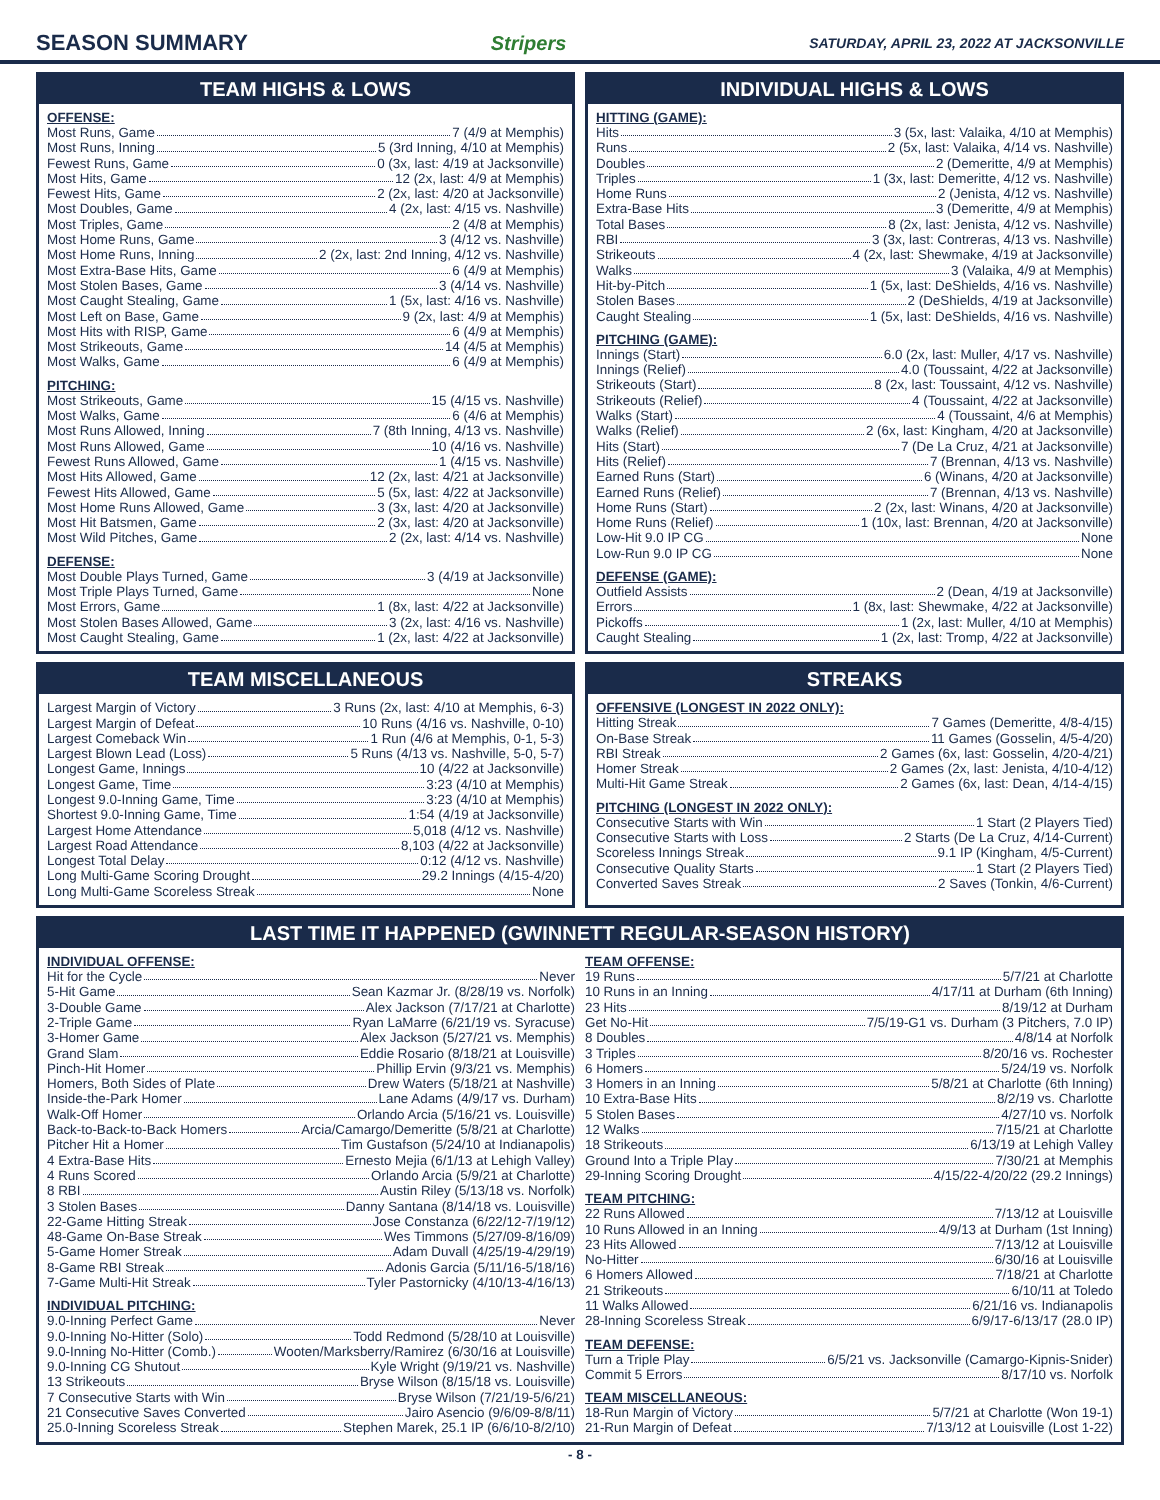SEASON SUMMARY Stripers SATURDAY, APRIL 23, 2022 AT JACKSONVILLE
TEAM HIGHS & LOWS
OFFENSE:
Most Runs, Game 7 (4/9 at Memphis)
Most Runs, Inning 5 (3rd Inning, 4/10 at Memphis)
Fewest Runs, Game 0 (3x, last: 4/19 at Jacksonville)
Most Hits, Game 12 (2x, last: 4/9 at Memphis)
Fewest Hits, Game 2 (2x, last: 4/20 at Jacksonville)
Most Doubles, Game 4 (2x, last: 4/15 vs. Nashville)
Most Triples, Game 2 (4/8 at Memphis)
Most Home Runs, Game 3 (4/12 vs. Nashville)
Most Home Runs, Inning 2 (2x, last: 2nd Inning, 4/12 vs. Nashville)
Most Extra-Base Hits, Game 6 (4/9 at Memphis)
Most Stolen Bases, Game 3 (4/14 vs. Nashville)
Most Caught Stealing, Game 1 (5x, last: 4/16 vs. Nashville)
Most Left on Base, Game 9 (2x, last: 4/9 at Memphis)
Most Hits with RISP, Game 6 (4/9 at Memphis)
Most Strikeouts, Game 14 (4/5 at Memphis)
Most Walks, Game 6 (4/9 at Memphis)
PITCHING:
Most Strikeouts, Game 15 (4/15 vs. Nashville)
Most Walks, Game 6 (4/6 at Memphis)
Most Runs Allowed, Inning 7 (8th Inning, 4/13 vs. Nashville)
Most Runs Allowed, Game 10 (4/16 vs. Nashville)
Fewest Runs Allowed, Game 1 (4/15 vs. Nashville)
Most Hits Allowed, Game 12 (2x, last: 4/21 at Jacksonville)
Fewest Hits Allowed, Game 5 (5x, last: 4/22 at Jacksonville)
Most Home Runs Allowed, Game 3 (3x, last: 4/20 at Jacksonville)
Most Hit Batsmen, Game 2 (3x, last: 4/20 at Jacksonville)
Most Wild Pitches, Game 2 (2x, last: 4/14 vs. Nashville)
DEFENSE:
Most Double Plays Turned, Game 3 (4/19 at Jacksonville)
Most Triple Plays Turned, Game None
Most Errors, Game 1 (8x, last: 4/22 at Jacksonville)
Most Stolen Bases Allowed, Game 3 (2x, last: 4/16 vs. Nashville)
Most Caught Stealing, Game 1 (2x, last: 4/22 at Jacksonville)
INDIVIDUAL HIGHS & LOWS
HITTING (GAME):
Hits 3 (5x, last: Valaika, 4/10 at Memphis)
Runs 2 (5x, last: Valaika, 4/14 vs. Nashville)
Doubles 2 (Demeritte, 4/9 at Memphis)
Triples 1 (3x, last: Demeritte, 4/12 vs. Nashville)
Home Runs 2 (Jenista, 4/12 vs. Nashville)
Extra-Base Hits 3 (Demeritte, 4/9 at Memphis)
Total Bases 8 (2x, last: Jenista, 4/12 vs. Nashville)
RBI 3 (3x, last: Contreras, 4/13 vs. Nashville)
Strikeouts 4 (2x, last: Shewmake, 4/19 at Jacksonville)
Walks 3 (Valaika, 4/9 at Memphis)
Hit-by-Pitch 1 (5x, last: DeShields, 4/16 vs. Nashville)
Stolen Bases 2 (DeShields, 4/19 at Jacksonville)
Caught Stealing 1 (5x, last: DeShields, 4/16 vs. Nashville)
PITCHING (GAME):
Innings (Start) 6.0 (2x, last: Muller, 4/17 vs. Nashville)
Innings (Relief) 4.0 (Toussaint, 4/22 at Jacksonville)
Strikeouts (Start) 8 (2x, last: Toussaint, 4/12 vs. Nashville)
Strikeouts (Relief) 4 (Toussaint, 4/22 at Jacksonville)
Walks (Start) 4 (Toussaint, 4/6 at Memphis)
Walks (Relief) 2 (6x, last: Kingham, 4/20 at Jacksonville)
Hits (Start) 7 (De La Cruz, 4/21 at Jacksonville)
Hits (Relief) 7 (Brennan, 4/13 vs. Nashville)
Earned Runs (Start) 6 (Winans, 4/20 at Jacksonville)
Earned Runs (Relief) 7 (Brennan, 4/13 vs. Nashville)
Home Runs (Start) 2 (2x, last: Winans, 4/20 at Jacksonville)
Home Runs (Relief) 1 (10x, last: Brennan, 4/20 at Jacksonville)
Low-Hit 9.0 IP CG None
Low-Run 9.0 IP CG None
DEFENSE (GAME):
Outfield Assists 2 (Dean, 4/19 at Jacksonville)
Errors 1 (8x, last: Shewmake, 4/22 at Jacksonville)
Pickoffs 1 (2x, last: Muller, 4/10 at Memphis)
Caught Stealing 1 (2x, last: Tromp, 4/22 at Jacksonville)
TEAM MISCELLANEOUS
Largest Margin of Victory 3 Runs (2x, last: 4/10 at Memphis, 6-3)
Largest Margin of Defeat 10 Runs (4/16 vs. Nashville, 0-10)
Largest Comeback Win 1 Run (4/6 at Memphis, 0-1, 5-3)
Largest Blown Lead (Loss) 5 Runs (4/13 vs. Nashville, 5-0, 5-7)
Longest Game, Innings 10 (4/22 at Jacksonville)
Longest Game, Time 3:23 (4/10 at Memphis)
Longest 9.0-Inning Game, Time 3:23 (4/10 at Memphis)
Shortest 9.0-Inning Game, Time 1:54 (4/19 at Jacksonville)
Largest Home Attendance 5,018 (4/12 vs. Nashville)
Largest Road Attendance 8,103 (4/22 at Jacksonville)
Longest Total Delay 0:12 (4/12 vs. Nashville)
Long Multi-Game Scoring Drought 29.2 Innings (4/15-4/20)
Long Multi-Game Scoreless Streak None
STREAKS
OFFENSIVE (LONGEST IN 2022 ONLY):
Hitting Streak 7 Games (Demeritte, 4/8-4/15)
On-Base Streak 11 Games (Gosselin, 4/5-4/20)
RBI Streak 2 Games (6x, last: Gosselin, 4/20-4/21)
Homer Streak 2 Games (2x, last: Jenista, 4/10-4/12)
Multi-Hit Game Streak 2 Games (6x, last: Dean, 4/14-4/15)
PITCHING (LONGEST IN 2022 ONLY):
Consecutive Starts with Win 1 Start (2 Players Tied)
Consecutive Starts with Loss 2 Starts (De La Cruz, 4/14-Current)
Scoreless Innings Streak 9.1 IP (Kingham, 4/5-Current)
Consecutive Quality Starts 1 Start (2 Players Tied)
Converted Saves Streak 2 Saves (Tonkin, 4/6-Current)
LAST TIME IT HAPPENED (GWINNETT REGULAR-SEASON HISTORY)
INDIVIDUAL OFFENSE:
Hit for the Cycle Never
5-Hit Game Sean Kazmar Jr. (8/28/19 vs. Norfolk)
3-Double Game Alex Jackson (7/17/21 at Charlotte)
2-Triple Game Ryan LaMarre (6/21/19 vs. Syracuse)
3-Homer Game Alex Jackson (5/27/21 vs. Memphis)
Grand Slam Eddie Rosario (8/18/21 at Louisville)
Pinch-Hit Homer Phillip Ervin (9/3/21 vs. Memphis)
Homers, Both Sides of Plate Drew Waters (5/18/21 at Nashville)
Inside-the-Park Homer Lane Adams (4/9/17 vs. Durham)
Walk-Off Homer Orlando Arcia (5/16/21 vs. Louisville)
Back-to-Back-to-Back Homers Arcia/Camargo/Demeritte (5/8/21 at Charlotte)
Pitcher Hit a Homer Tim Gustafson (5/24/10 at Indianapolis)
4 Extra-Base Hits Ernesto Mejia (6/1/13 at Lehigh Valley)
4 Runs Scored Orlando Arcia (5/9/21 at Charlotte)
8 RBI Austin Riley (5/13/18 vs. Norfolk)
3 Stolen Bases Danny Santana (8/14/18 vs. Louisville)
22-Game Hitting Streak Jose Constanza (6/22/12-7/19/12)
48-Game On-Base Streak Wes Timmons (5/27/09-8/16/09)
5-Game Homer Streak Adam Duvall (4/25/19-4/29/19)
8-Game RBI Streak Adonis Garcia (5/11/16-5/18/16)
7-Game Multi-Hit Streak Tyler Pastornicky (4/10/13-4/16/13)
INDIVIDUAL PITCHING:
9.0-Inning Perfect Game Never
9.0-Inning No-Hitter (Solo) Todd Redmond (5/28/10 at Louisville)
9.0-Inning No-Hitter (Comb.) Wooten/Marksberry/Ramirez (6/30/16 at Louisville)
9.0-Inning CG Shutout Kyle Wright (9/19/21 vs. Nashville)
13 Strikeouts Bryse Wilson (8/15/18 vs. Louisville)
7 Consecutive Starts with Win Bryse Wilson (7/21/19-5/6/21)
21 Consecutive Saves Converted Jairo Asencio (9/6/09-8/8/11)
25.0-Inning Scoreless Streak Stephen Marek, 25.1 IP (6/6/10-8/2/10)
TEAM OFFENSE:
19 Runs 5/7/21 at Charlotte
10 Runs in an Inning 4/17/11 at Durham (6th Inning)
23 Hits 8/19/12 at Durham
Get No-Hit 7/5/19-G1 vs. Durham (3 Pitchers, 7.0 IP)
8 Doubles 4/8/14 at Norfolk
3 Triples 8/20/16 vs. Rochester
6 Homers 5/24/19 vs. Norfolk
3 Homers in an Inning 5/8/21 at Charlotte (6th Inning)
10 Extra-Base Hits 8/2/19 vs. Charlotte
5 Stolen Bases 4/27/10 vs. Norfolk
12 Walks 7/15/21 at Charlotte
18 Strikeouts 6/13/19 at Lehigh Valley
Ground Into a Triple Play 7/30/21 at Memphis
29-Inning Scoring Drought 4/15/22-4/20/22 (29.2 Innings)
TEAM PITCHING:
22 Runs Allowed 7/13/12 at Louisville
10 Runs Allowed in an Inning 4/9/13 at Durham (1st Inning)
23 Hits Allowed 7/13/12 at Louisville
No-Hitter 6/30/16 at Louisville
6 Homers Allowed 7/18/21 at Charlotte
21 Strikeouts 6/10/11 at Toledo
11 Walks Allowed 6/21/16 vs. Indianapolis
28-Inning Scoreless Streak 6/9/17-6/13/17 (28.0 IP)
TEAM DEFENSE:
Turn a Triple Play 6/5/21 vs. Jacksonville (Camargo-Kipnis-Snider)
Commit 5 Errors 8/17/10 vs. Norfolk
TEAM MISCELLANEOUS:
18-Run Margin of Victory 5/7/21 at Charlotte (Won 19-1)
21-Run Margin of Defeat 7/13/12 at Louisville (Lost 1-22)
- 8 -